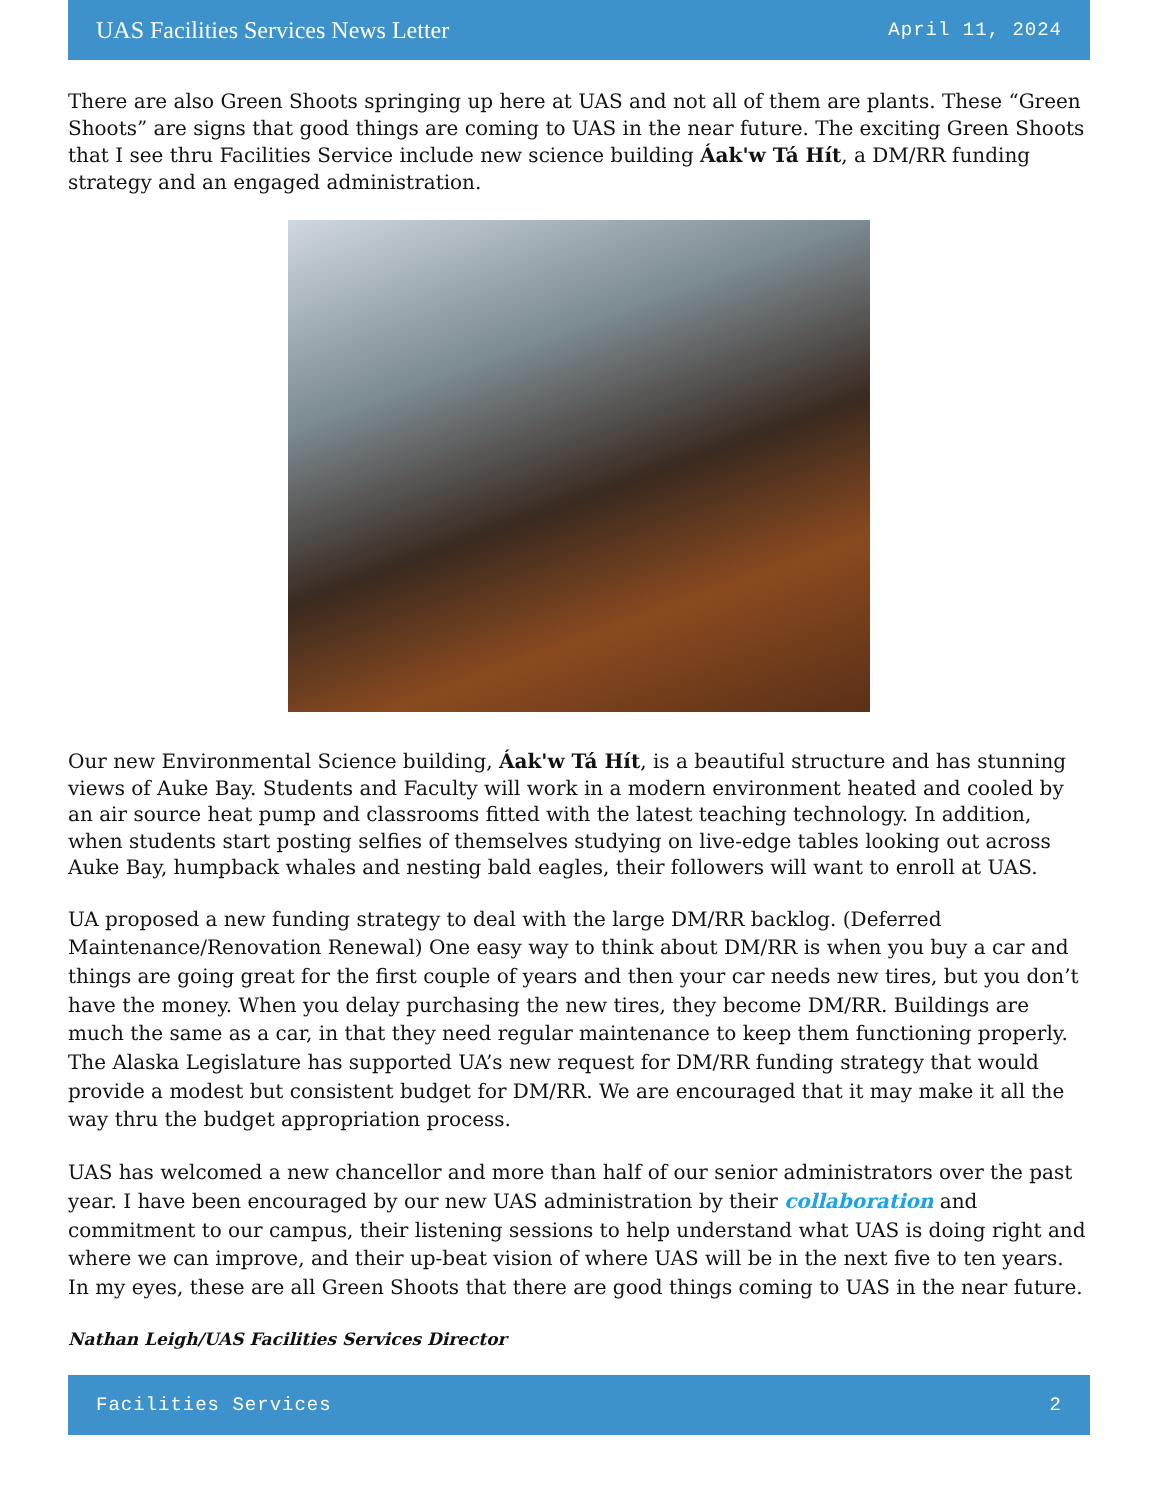UAS Facilities Services News Letter April 11, 2024
There are also Green Shoots springing up here at UAS and not all of them are plants. These “Green Shoots” are signs that good things are coming to UAS in the near future. The exciting Green Shoots that I see thru Facilities Service include new science building Áak'w Tá Hít, a DM/RR funding strategy and an engaged administration.
Our new Environmental Science building, Áak'w Tá Hít, is a beautiful structure and has stunning views of Auke Bay. Students and Faculty will work in a modern environment heated and cooled by an air source heat pump and classrooms fitted with the latest teaching technology. In addition, when students start posting selfies of themselves studying on live-edge tables looking out across Auke Bay, humpback whales and nesting bald eagles, their followers will want to enroll at UAS.
UA proposed a new funding strategy to deal with the large DM/RR backlog. (Deferred Maintenance/Renovation Renewal) One easy way to think about DM/RR is when you buy a car and things are going great for the first couple of years and then your car needs new tires, but you don’t have the money. When you delay purchasing the new tires, they become DM/RR. Buildings are much the same as a car, in that they need regular maintenance to keep them functioning properly. The Alaska Legislature has supported UA’s new request for DM/RR funding strategy that would provide a modest but consistent budget for DM/RR. We are encouraged that it may make it all the way thru the budget appropriation process.
UAS has welcomed a new chancellor and more than half of our senior administrators over the past year. I have been encouraged by our new UAS administration by their collaboration and commitment to our campus, their listening sessions to help understand what UAS is doing right and where we can improve, and their up-beat vision of where UAS will be in the next five to ten years. In my eyes, these are all Green Shoots that there are good things coming to UAS in the near future.
Nathan Leigh/UAS Facilities Services Director
Facilities Services 2